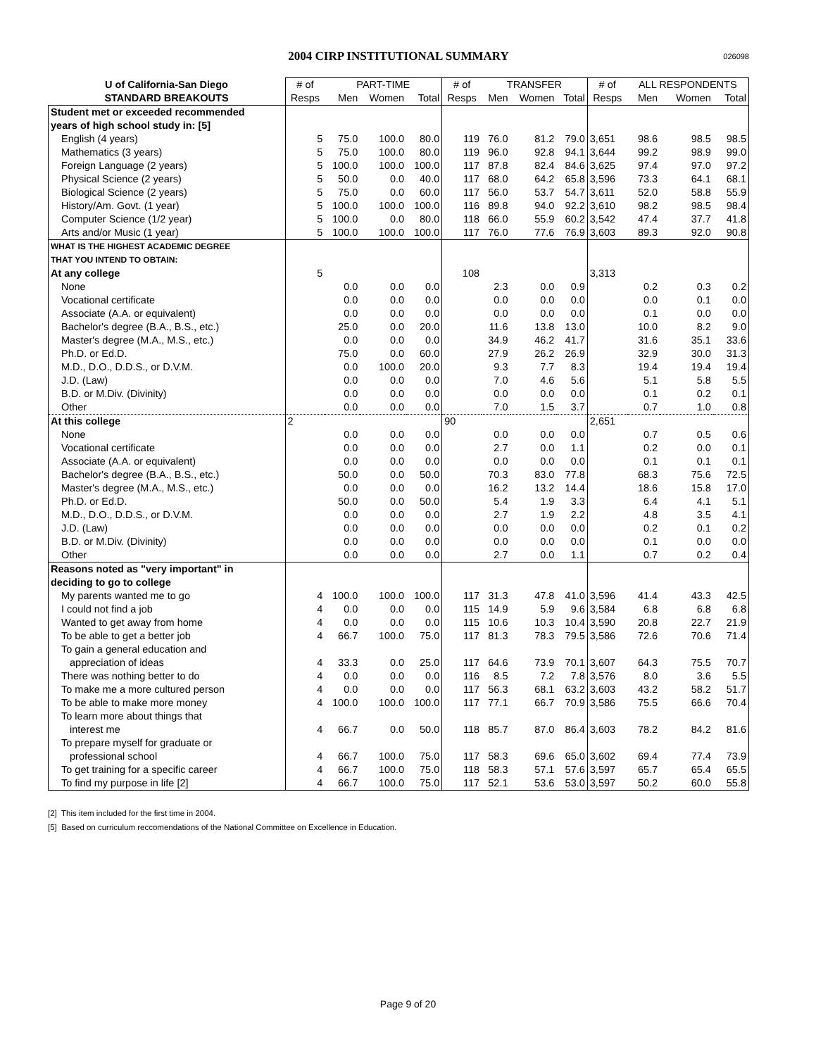2004 CIRP INSTITUTIONAL SUMMARY 026098
| U of California-San Diego | # of | PART-TIME | | | # of | TRANSFER | | | # of | ALL RESPONDENTS | | |
| --- | --- | --- | --- | --- | --- | --- | --- | --- | --- | --- | --- | --- |
| STANDARD BREAKOUTS | Resps | Men | Women | Total | Resps | Men | Women | Total | Resps | Men | Women | Total |
| Student met or exceeded recommended | | | | | | | | | | | | |
| years of high school study in: [5] | | | | | | | | | | | | |
| English (4 years) | 5 | 75.0 | 100.0 | 80.0 | 119 | 76.0 | 81.2 | 79.0 | 3,651 | 98.6 | 98.5 | 98.5 |
| Mathematics (3 years) | 5 | 75.0 | 100.0 | 80.0 | 119 | 96.0 | 92.8 | 94.1 | 3,644 | 99.2 | 98.9 | 99.0 |
| Foreign Language (2 years) | 5 | 100.0 | 100.0 | 100.0 | 117 | 87.8 | 82.4 | 84.6 | 3,625 | 97.4 | 97.0 | 97.2 |
| Physical Science (2 years) | 5 | 50.0 | 0.0 | 40.0 | 117 | 68.0 | 64.2 | 65.8 | 3,596 | 73.3 | 64.1 | 68.1 |
| Biological Science (2 years) | 5 | 75.0 | 0.0 | 60.0 | 117 | 56.0 | 53.7 | 54.7 | 3,611 | 52.0 | 58.8 | 55.9 |
| History/Am. Govt. (1 year) | 5 | 100.0 | 100.0 | 100.0 | 116 | 89.8 | 94.0 | 92.2 | 3,610 | 98.2 | 98.5 | 98.4 |
| Computer Science (1/2 year) | 5 | 100.0 | 0.0 | 80.0 | 118 | 66.0 | 55.9 | 60.2 | 3,542 | 47.4 | 37.7 | 41.8 |
| Arts and/or Music (1 year) | 5 | 100.0 | 100.0 | 100.0 | 117 | 76.0 | 77.6 | 76.9 | 3,603 | 89.3 | 92.0 | 90.8 |
| WHAT IS THE HIGHEST ACADEMIC DEGREE | | | | | | | | | | | | |
| THAT YOU INTEND TO OBTAIN: | | | | | | | | | | | | |
| At any college | 5 | | | | 108 | | | | 3,313 | | | |
| None | | 0.0 | 0.0 | 0.0 | | 2.3 | 0.0 | 0.9 | | 0.2 | 0.3 | 0.2 |
| Vocational certificate | | 0.0 | 0.0 | 0.0 | | 0.0 | 0.0 | 0.0 | | 0.0 | 0.1 | 0.0 |
| Associate (A.A. or equivalent) | | 0.0 | 0.0 | 0.0 | | 0.0 | 0.0 | 0.0 | | 0.1 | 0.0 | 0.0 |
| Bachelor's degree (B.A., B.S., etc.) | | 25.0 | 0.0 | 20.0 | | 11.6 | 13.8 | 13.0 | | 10.0 | 8.2 | 9.0 |
| Master's degree (M.A., M.S., etc.) | | 0.0 | 0.0 | 0.0 | | 34.9 | 46.2 | 41.7 | | 31.6 | 35.1 | 33.6 |
| Ph.D. or Ed.D. | | 75.0 | 0.0 | 60.0 | | 27.9 | 26.2 | 26.9 | | 32.9 | 30.0 | 31.3 |
| M.D., D.O., D.D.S., or D.V.M. | | 0.0 | 100.0 | 20.0 | | 9.3 | 7.7 | 8.3 | | 19.4 | 19.4 | 19.4 |
| J.D. (Law) | | 0.0 | 0.0 | 0.0 | | 7.0 | 4.6 | 5.6 | | 5.1 | 5.8 | 5.5 |
| B.D. or M.Div. (Divinity) | | 0.0 | 0.0 | 0.0 | | 0.0 | 0.0 | 0.0 | | 0.1 | 0.2 | 0.1 |
| Other | | 0.0 | 0.0 | 0.0 | | 7.0 | 1.5 | 3.7 | | 0.7 | 1.0 | 0.8 |
| At this college | 2 | | | | 90 | | | | 2,651 | | | |
| None | | 0.0 | 0.0 | 0.0 | | 0.0 | 0.0 | 0.0 | | 0.7 | 0.5 | 0.6 |
| Vocational certificate | | 0.0 | 0.0 | 0.0 | | 2.7 | 0.0 | 1.1 | | 0.2 | 0.0 | 0.1 |
| Associate (A.A. or equivalent) | | 0.0 | 0.0 | 0.0 | | 0.0 | 0.0 | 0.0 | | 0.1 | 0.1 | 0.1 |
| Bachelor's degree (B.A., B.S., etc.) | | 50.0 | 0.0 | 50.0 | | 70.3 | 83.0 | 77.8 | | 68.3 | 75.6 | 72.5 |
| Master's degree (M.A., M.S., etc.) | | 0.0 | 0.0 | 0.0 | | 16.2 | 13.2 | 14.4 | | 18.6 | 15.8 | 17.0 |
| Ph.D. or Ed.D. | | 50.0 | 0.0 | 50.0 | | 5.4 | 1.9 | 3.3 | | 6.4 | 4.1 | 5.1 |
| M.D., D.O., D.D.S., or D.V.M. | | 0.0 | 0.0 | 0.0 | | 2.7 | 1.9 | 2.2 | | 4.8 | 3.5 | 4.1 |
| J.D. (Law) | | 0.0 | 0.0 | 0.0 | | 0.0 | 0.0 | 0.0 | | 0.2 | 0.1 | 0.2 |
| B.D. or M.Div. (Divinity) | | 0.0 | 0.0 | 0.0 | | 0.0 | 0.0 | 0.0 | | 0.1 | 0.0 | 0.0 |
| Other | | 0.0 | 0.0 | 0.0 | | 2.7 | 0.0 | 1.1 | | 0.7 | 0.2 | 0.4 |
| Reasons noted as "very important" in | | | | | | | | | | | | |
| deciding to go to college | | | | | | | | | | | | |
| My parents wanted me to go | 4 | 100.0 | 100.0 | 100.0 | 117 | 31.3 | 47.8 | 41.0 | 3,596 | 41.4 | 43.3 | 42.5 |
| I could not find a job | 4 | 0.0 | 0.0 | 0.0 | 115 | 14.9 | 5.9 | 9.6 | 3,584 | 6.8 | 6.8 | 6.8 |
| Wanted to get away from home | 4 | 0.0 | 0.0 | 0.0 | 115 | 10.6 | 10.3 | 10.4 | 3,590 | 20.8 | 22.7 | 21.9 |
| To be able to get a better job | 4 | 66.7 | 100.0 | 75.0 | 117 | 81.3 | 78.3 | 79.5 | 3,586 | 72.6 | 70.6 | 71.4 |
| To gain a general education and | | | | | | | | | | | | |
| appreciation of ideas | 4 | 33.3 | 0.0 | 25.0 | 117 | 64.6 | 73.9 | 70.1 | 3,607 | 64.3 | 75.5 | 70.7 |
| There was nothing better to do | 4 | 0.0 | 0.0 | 0.0 | 116 | 8.5 | 7.2 | 7.8 | 3,576 | 8.0 | 3.6 | 5.5 |
| To make me a more cultured person | 4 | 0.0 | 0.0 | 0.0 | 117 | 56.3 | 68.1 | 63.2 | 3,603 | 43.2 | 58.2 | 51.7 |
| To be able to make more money | 4 | 100.0 | 100.0 | 100.0 | 117 | 77.1 | 66.7 | 70.9 | 3,586 | 75.5 | 66.6 | 70.4 |
| To learn more about things that | | | | | | | | | | | | |
| interest me | 4 | 66.7 | 0.0 | 50.0 | 118 | 85.7 | 87.0 | 86.4 | 3,603 | 78.2 | 84.2 | 81.6 |
| To prepare myself for graduate or | | | | | | | | | | | | |
| professional school | 4 | 66.7 | 100.0 | 75.0 | 117 | 58.3 | 69.6 | 65.0 | 3,602 | 69.4 | 77.4 | 73.9 |
| To get training for a specific career | 4 | 66.7 | 100.0 | 75.0 | 118 | 58.3 | 57.1 | 57.6 | 3,597 | 65.7 | 65.4 | 65.5 |
| To find my purpose in life [2] | 4 | 66.7 | 100.0 | 75.0 | 117 | 52.1 | 53.6 | 53.0 | 3,597 | 50.2 | 60.0 | 55.8 |
[2] This item included for the first time in 2004.
[5] Based on curriculum reccomendations of the National Committee on Excellence in Education.
Page 9 of 20